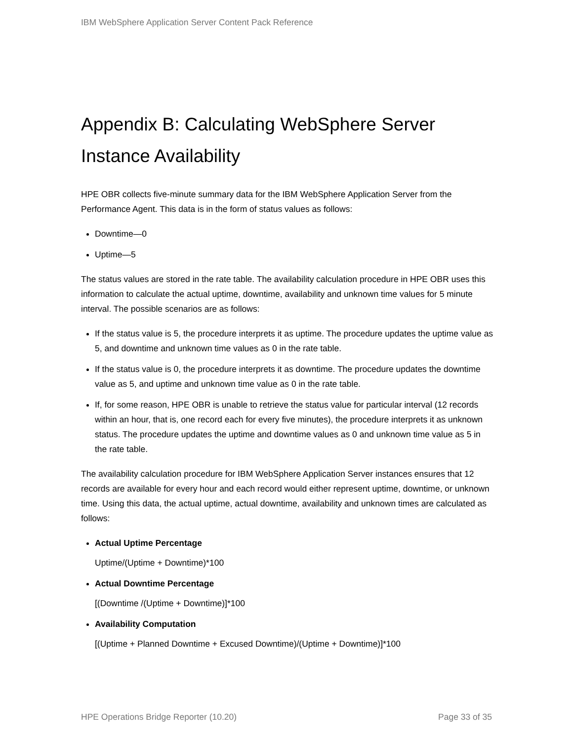IBM WebSphere Application Server Content Pack Reference
Appendix B: Calculating WebSphere Server Instance Availability
HPE OBR collects five-minute summary data for the IBM WebSphere Application Server from the Performance Agent. This data is in the form of status values as follows:
Downtime—0
Uptime—5
The status values are stored in the rate table. The availability calculation procedure in HPE OBR uses this information to calculate the actual uptime, downtime, availability and unknown time values for 5 minute interval. The possible scenarios are as follows:
If the status value is 5, the procedure interprets it as uptime. The procedure updates the uptime value as 5, and downtime and unknown time values as 0 in the rate table.
If the status value is 0, the procedure interprets it as downtime. The procedure updates the downtime value as 5, and uptime and unknown time value as 0 in the rate table.
If, for some reason, HPE OBR is unable to retrieve the status value for particular interval (12 records within an hour, that is, one record each for every five minutes), the procedure interprets it as unknown status. The procedure updates the uptime and downtime values as 0 and unknown time value as 5 in the rate table.
The availability calculation procedure for IBM WebSphere Application Server instances ensures that 12 records are available for every hour and each record would either represent uptime, downtime, or unknown time. Using this data, the actual uptime, actual downtime, availability and unknown times are calculated as follows:
Actual Uptime Percentage
Uptime/(Uptime + Downtime)*100
Actual Downtime Percentage
[(Downtime /(Uptime + Downtime)]*100
Availability Computation
[(Uptime + Planned Downtime + Excused Downtime)/(Uptime + Downtime)]*100
HPE Operations Bridge Reporter (10.20) Page 33 of 35